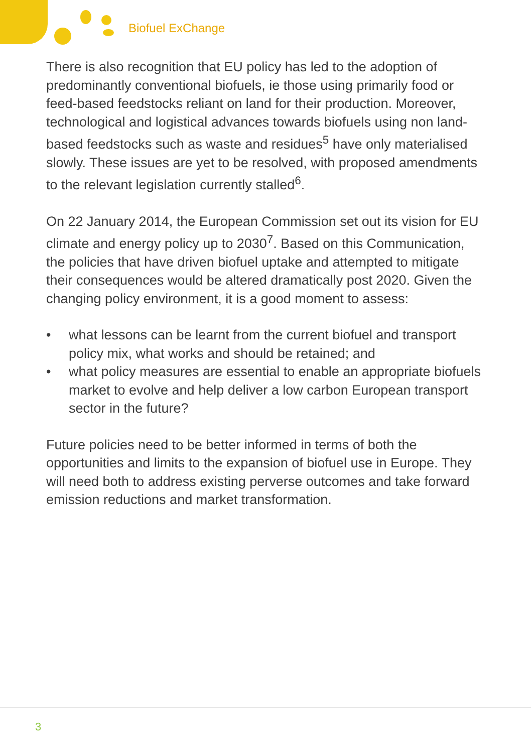Biofuel ExChange
There is also recognition that EU policy has led to the adoption of predominantly conventional biofuels, ie those using primarily food or feed-based feedstocks reliant on land for their production. Moreover, technological and logistical advances towards biofuels using non land-based feedstocks such as waste and residues<sup>5</sup> have only materialised slowly. These issues are yet to be resolved, with proposed amendments to the relevant legislation currently stalled<sup>6</sup>.
On 22 January 2014, the European Commission set out its vision for EU climate and energy policy up to 2030<sup>7</sup>. Based on this Communication, the policies that have driven biofuel uptake and attempted to mitigate their consequences would be altered dramatically post 2020. Given the changing policy environment, it is a good moment to assess:
• what lessons can be learnt from the current biofuel and transport policy mix, what works and should be retained; and
• what policy measures are essential to enable an appropriate biofuels market to evolve and help deliver a low carbon European transport sector in the future?
Future policies need to be better informed in terms of both the opportunities and limits to the expansion of biofuel use in Europe. They will need both to address existing perverse outcomes and take forward emission reductions and market transformation.
3